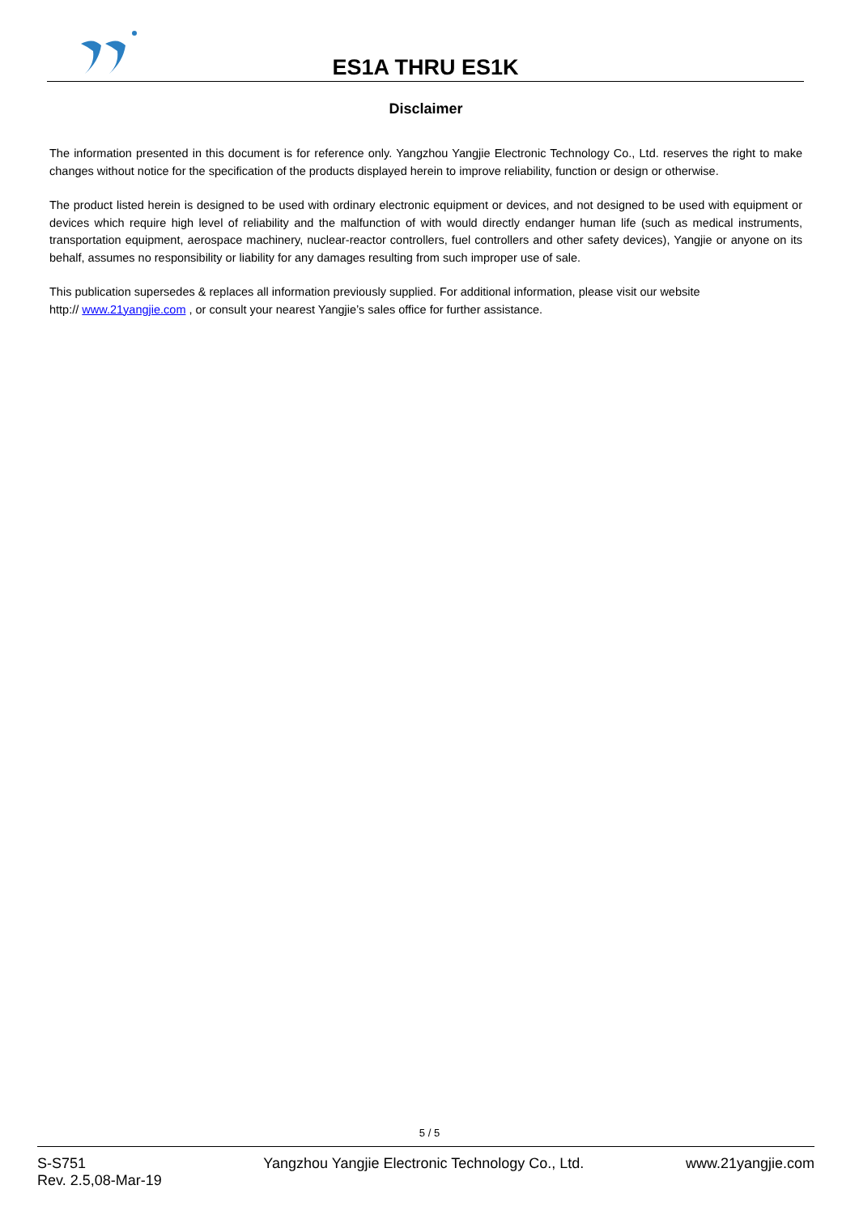ES1A THRU ES1K
Disclaimer
The information presented in this document is for reference only. Yangzhou Yangjie Electronic Technology Co., Ltd. reserves the right to make changes without notice for the specification of the products displayed herein to improve reliability, function or design or otherwise.
The product listed herein is designed to be used with ordinary electronic equipment or devices, and not designed to be used with equipment or devices which require high level of reliability and the malfunction of with would directly endanger human life (such as medical instruments, transportation equipment, aerospace machinery, nuclear-reactor controllers, fuel controllers and other safety devices), Yangjie or anyone on its behalf, assumes no responsibility or liability for any damages resulting from such improper use of sale.
This publication supersedes & replaces all information previously supplied. For additional information, please visit our website
http:// www.21yangjie.com , or consult your nearest Yangjie’s sales office for further assistance.
5 / 5
S-S751
Rev. 2.5,08-Mar-19
Yangzhou Yangjie Electronic Technology Co., Ltd.
www.21yangjie.com